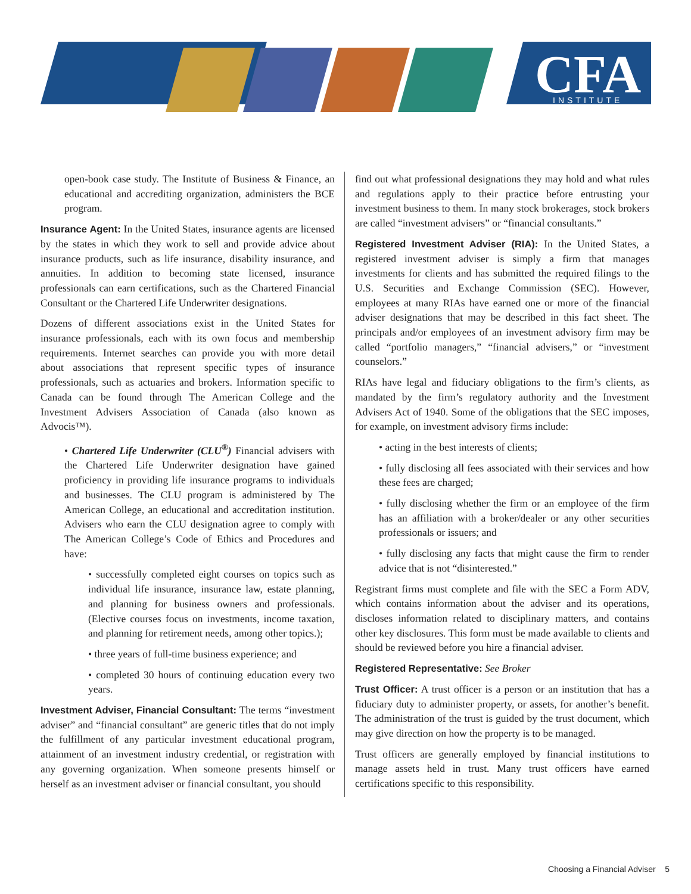CFA
INSTITUTE
open-book case study. The Institute of Business & Finance, an educational and accrediting organization, administers the BCE program.
Insurance Agent: In the United States, insurance agents are licensed by the states in which they work to sell and provide advice about insurance products, such as life insurance, disability insurance, and annuities. In addition to becoming state licensed, insurance professionals can earn certifications, such as the Chartered Financial Consultant or the Chartered Life Underwriter designations.
Dozens of different associations exist in the United States for insurance professionals, each with its own focus and membership requirements. Internet searches can provide you with more detail about associations that represent specific types of insurance professionals, such as actuaries and brokers. Information specific to Canada can be found through The American College and the Investment Advisers Association of Canada (also known as Advocis™).
• Chartered Life Underwriter (CLU<sup>®</sup>) Financial advisers with the Chartered Life Underwriter designation have gained proficiency in providing life insurance programs to individuals and businesses. The CLU program is administered by The American College, an educational and accreditation institution. Advisers who earn the CLU designation agree to comply with The American College’s Code of Ethics and Procedures and have:
• successfully completed eight courses on topics such as individual life insurance, insurance law, estate planning, and planning for business owners and professionals. (Elective courses focus on investments, income taxation, and planning for retirement needs, among other topics.);
• three years of full-time business experience; and
• completed 30 hours of continuing education every two years.
Investment Adviser, Financial Consultant: The terms “investment adviser” and “financial consultant” are generic titles that do not imply the fulfillment of any particular investment educational program, attainment of an investment industry credential, or registration with any governing organization. When someone presents himself or herself as an investment adviser or financial consultant, you should
find out what professional designations they may hold and what rules and regulations apply to their practice before entrusting your investment business to them. In many stock brokerages, stock brokers are called “investment advisers” or “financial consultants.”
Registered Investment Adviser (RIA): In the United States, a registered investment adviser is simply a firm that manages investments for clients and has submitted the required filings to the U.S. Securities and Exchange Commission (SEC). However, employees at many RIAs have earned one or more of the financial adviser designations that may be described in this fact sheet. The principals and/or employees of an investment advisory firm may be called “portfolio managers,” “financial advisers,” or “investment counselors.”
RIAs have legal and fiduciary obligations to the firm’s clients, as mandated by the firm’s regulatory authority and the Investment Advisers Act of 1940. Some of the obligations that the SEC imposes, for example, on investment advisory firms include:
• acting in the best interests of clients;
• fully disclosing all fees associated with their services and how these fees are charged;
• fully disclosing whether the firm or an employee of the firm has an affiliation with a broker/dealer or any other securities professionals or issuers; and
• fully disclosing any facts that might cause the firm to render advice that is not “disinterested.”
Registrant firms must complete and file with the SEC a Form ADV, which contains information about the adviser and its operations, discloses information related to disciplinary matters, and contains other key disclosures. This form must be made available to clients and should be reviewed before you hire a financial adviser.
Registered Representative: See Broker
Trust Officer: A trust officer is a person or an institution that has a fiduciary duty to administer property, or assets, for another’s benefit. The administration of the trust is guided by the trust document, which may give direction on how the property is to be managed.
Trust officers are generally employed by financial institutions to manage assets held in trust. Many trust officers have earned certifications specific to this responsibility.
Choosing a Financial Adviser 5